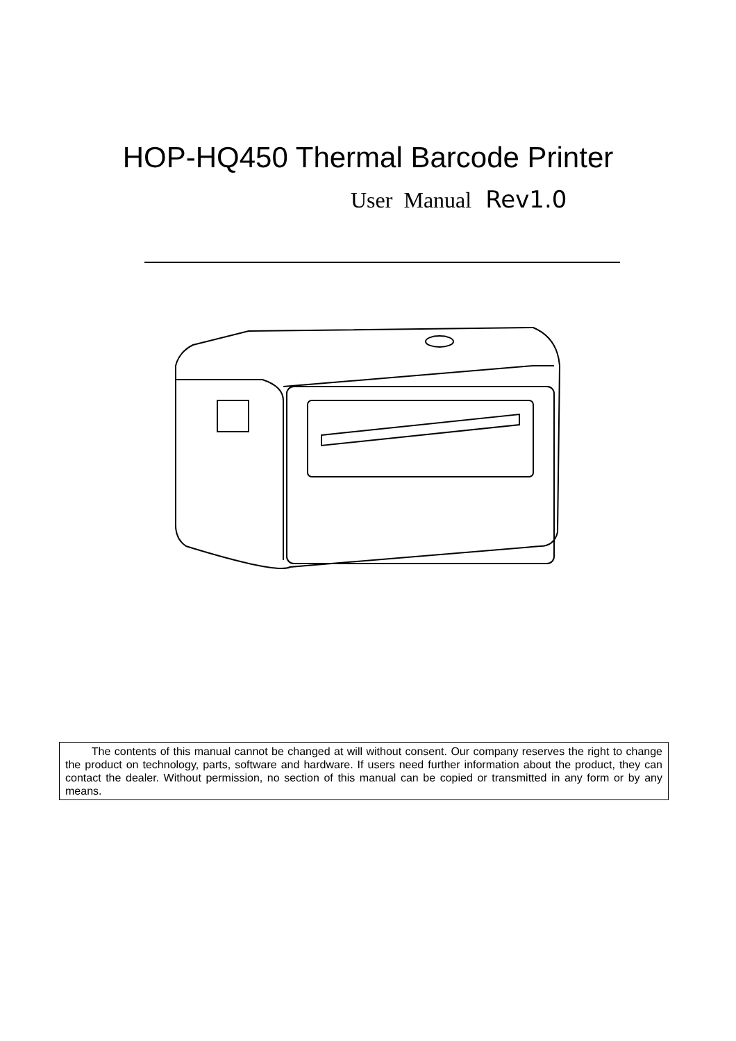HOP-HQ450 Thermal Barcode Printer
User Manual Rev1.0
The contents of this manual cannot be changed at will without consent. Our company reserves the right to change the product on technology, parts, software and hardware. If users need further information about the product, they can contact the dealer. Without permission, no section of this manual can be copied or transmitted in any form or by any means.